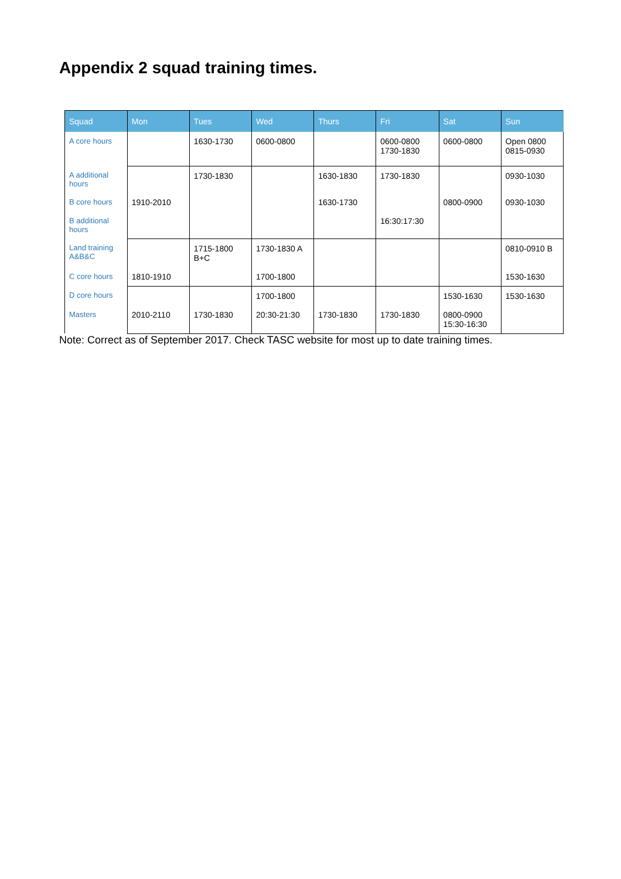Appendix 2 squad training times.
| Squad | Mon | Tues | Wed | Thurs | Fri | Sat | Sun |
| --- | --- | --- | --- | --- | --- | --- | --- |
| A core hours | | 1630-1730 | 0600-0800 | | 0600-0800 1730-1830 | 0600-0800 | Open 0800 0815-0930 |
| A additional hours | | 1730-1830 | | 1630-1830 | 1730-1830 | | 0930-1030 |
| B core hours | 1910-2010 | | | 1630-1730 | | 0800-0900 | 0930-1030 |
| B additional hours | | | | | 16:30:17:30 | | |
| Land training A&B&C | | 1715-1800 B+C | 1730-1830 A | | | | 0810-0910 B |
| C core hours | 1810-1910 | | 1700-1800 | | | | 1530-1630 |
| D core hours | | | 1700-1800 | | | 1530-1630 | 1530-1630 |
| Masters | 2010-2110 | 1730-1830 | 20:30-21:30 | 1730-1830 | 1730-1830 | 0800-0900 15:30-16:30 | |
Note: Correct as of September 2017. Check TASC website for most up to date training times.